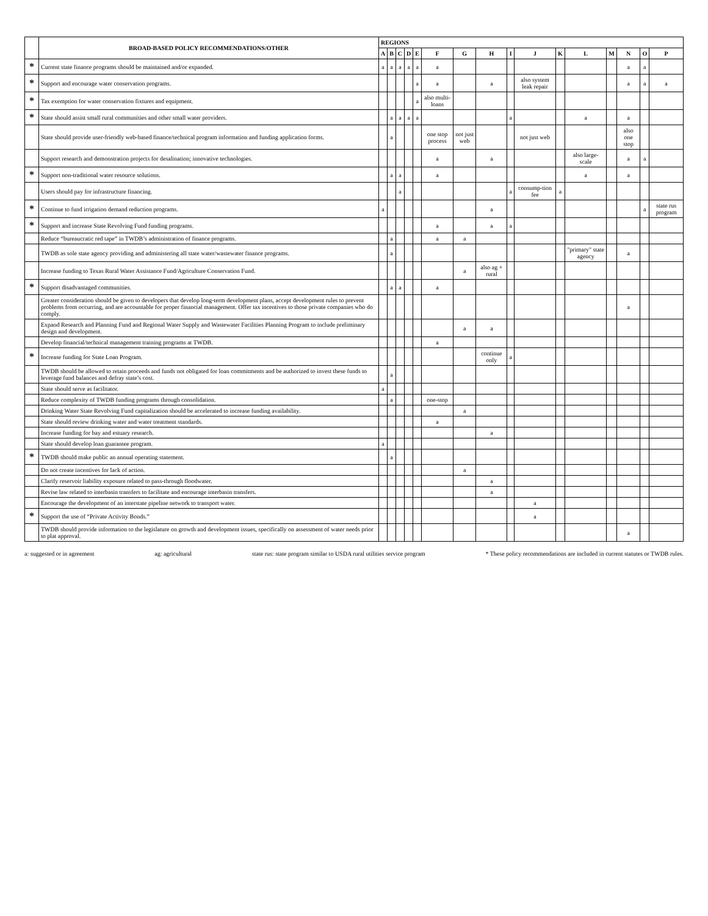| | BROAD-BASED POLICY RECOMMENDATIONS/OTHER | REGIONS | | | | | | | | | | | | | | | |
| --- | --- | --- | --- | --- | --- | --- | --- | --- | --- | --- | --- | --- | --- | --- | --- | --- | --- |
| | | A | B | C | D | E | F | G | H | I | J | K | L | M | N | O | P |
| * | Current state finance programs should be maintained and/or expanded. | a | a | a | a | a | a | | | | | | | | a | a | |
| * | Support and encourage water conservation programs. | | | | | a | a | | a | | also system leak repair | | | | a | a | a |
| * | Tax exemption for water conservation fixtures and equipment. | | | | | a | also multi-loans | | | | | | | | | | |
| * | State should assist small rural communities and other small water providers. | | a | a | a | a | | | | a | | | a | | a | | |
| | State should provide user-friendly web-based finance/technical program information and funding application forms. | | a | | | | one stop process | not just web | | | not just web | | | | also one stop | | |
| | Support research and demonstration projects for desalination; innovative technologies. | | | | | | a | | a | | | | also large-scale | | a | a | |
| * | Support non-traditional water resource solutions. | | a | a | | | a | | | | | | a | | a | | |
| | Users should pay for infrastructure financing. | | | a | | | | | | a | consump-tion fee | a | | | | | |
| * | Continue to fund irrigation demand reduction programs. | a | | | | | | | a | | | | | | | a | state rus program |
| * | Support and increase State Revolving Fund funding programs. | | | | | | a | | a | a | | | | | | | |
| | Reduce “bureaucratic red tape” in TWDB’s administration of finance programs. | | a | | | | a | a | | | | | | | | | |
| | TWDB as sole state agency providing and administering all state water/wastewater finance programs. | | a | | | | | | | | | | "primary" state agency | | a | | |
| | Increase funding to Texas Rural Water Assistance Fund/Agriculture Conservation Fund. | | | | | | | a | also ag + rural | | | | | | | | |
| * | Support disadvantaged communities. | | a | a | | | a | | | | | | | | | | |
| | Greater consideration should be given to developers that develop long-term development plans, accept development rules to prevent problems from occurring, and are accountable for proper financial management. Offer tax incentives to those private companies who do comply. | | | | | | | | | | | | | | a | | |
| | Expand Research and Planning Fund and Regional Water Supply and Wastewater Facilities Planning Program to include preliminary design and development. | | | | | | | a | a | | | | | | | | |
| | Develop financial/technical management training programs at TWDB. | | | | | | a | | | | | | | | | | |
| * | Increase funding for State Loan Program. | | | | | | | | continue only | a | | | | | | | |
| | TWDB should be allowed to retain proceeds and funds not obligated for loan commitments and be authorized to invest these funds to leverage fund balances and defray state’s cost. | | a | | | | | | | | | | | | | | |
| | State should serve as facilitator. | a | | | | | | | | | | | | | | | |
| | Reduce complexity of TWDB funding programs through consolidation. | | a | | | | one-stop | | | | | | | | | | |
| | Drinking Water State Revolving Fund capitalization should be accelerated to increase funding availability. | | | | | | | a | | | | | | | | | |
| | State should review drinking water and water treatment standards. | | | | | | a | | | | | | | | | | |
| | Increase funding for bay and estuary research. | | | | | | | | a | | | | | | | | |
| | State should develop loan guarantee program. | a | | | | | | | | | | | | | | | |
| * | TWDB should make public an annual operating statement. | | a | | | | | | | | | | | | | | |
| | Do not create incentives for lack of action. | | | | | | | a | | | | | | | | | |
| | Clarify reservoir liability exposure related to pass-through floodwater. | | | | | | | | a | | | | | | | | |
| | Revise law related to interbasin transfers to facilitate and encourage interbasin transfers. | | | | | | | | a | | | | | | | | |
| | Encourage the development of an interstate pipeline network to transport water. | | | | | | | | | | a | | | | | | |
| * | Support the use of “Private Activity Bonds.” | | | | | | | | | | a | | | | | | |
| | TWDB should provide information to the legislature on growth and development issues, specifically on assessment of water needs prior to plat approval. | | | | | | | | | | | | | | a | | |
a: suggested or in agreement ag: agricultural state rus: state program similar to USDA rural utilities service program * These policy recommendations are included in current statutes or TWDB rules.